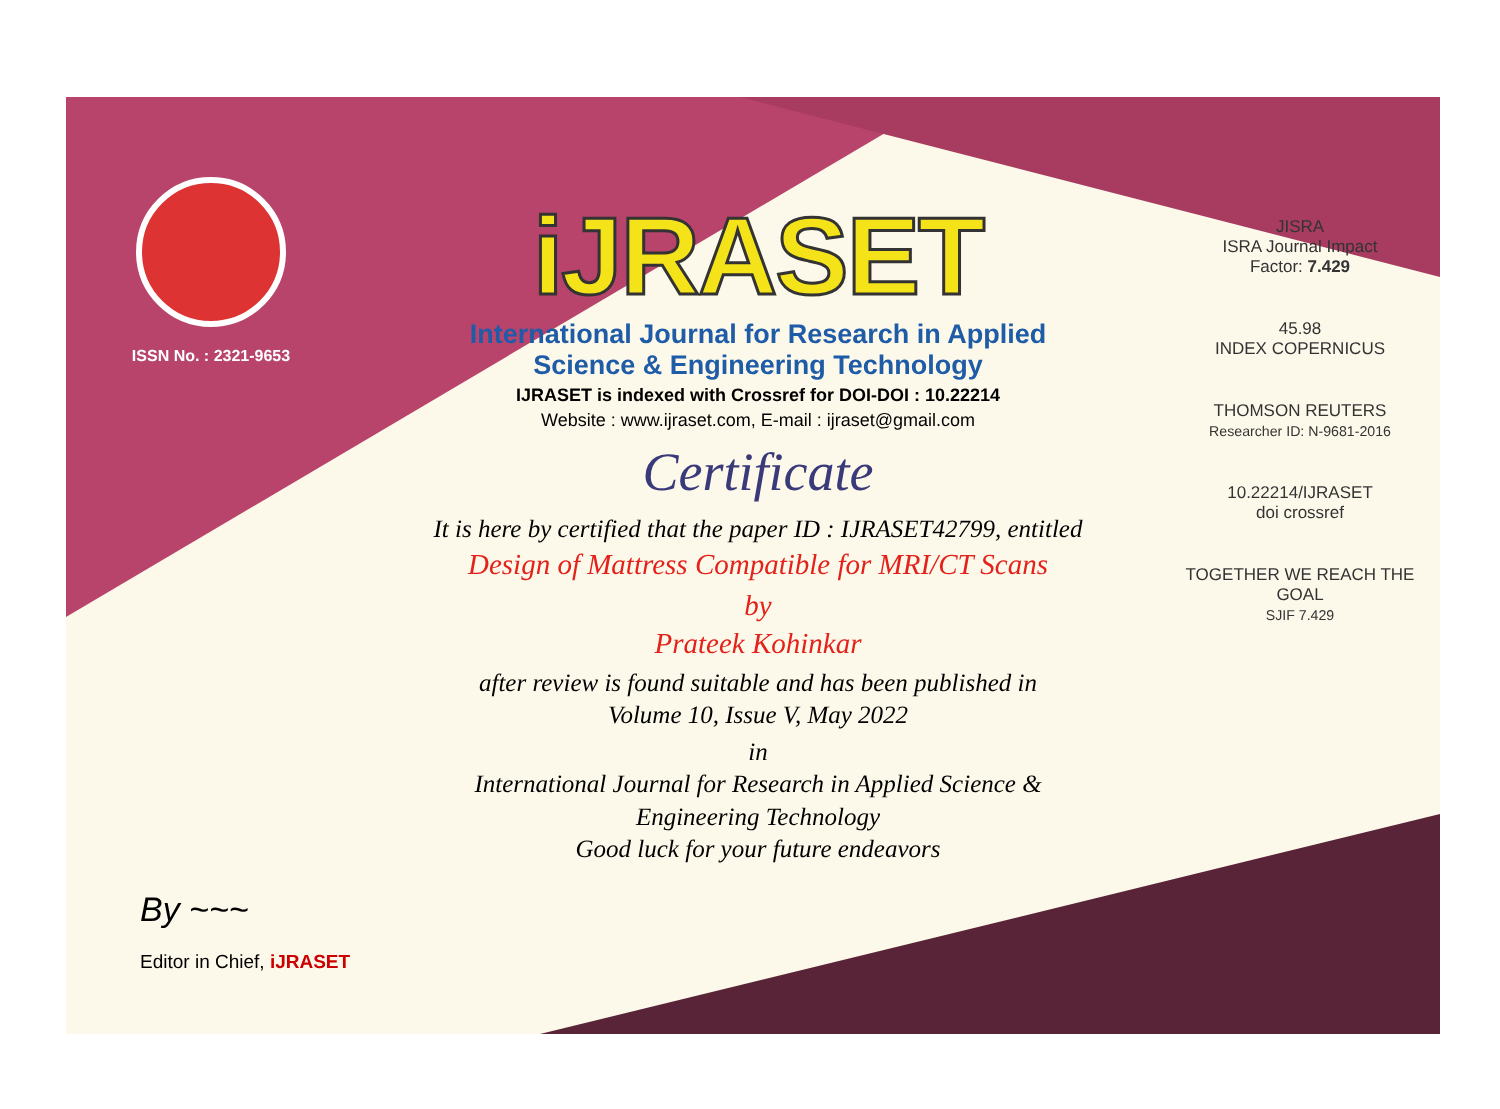ISSN No. : 2321-9653
iJRASET
International Journal for Research in Applied
Science & Engineering Technology
IJRASET is indexed with Crossref for DOI-DOI : 10.22214
Website : www.ijraset.com, E-mail : ijraset@gmail.com
Certificate
It is here by certified that the paper ID : IJRASET42799, entitled
Design of Mattress Compatible for MRI/CT Scans
by
Prateek Kohinkar
after review is found suitable and has been published in
Volume 10, Issue V, May 2022
in
International Journal for Research in Applied Science &
Engineering Technology
Good luck for your future endeavors
JISRA
ISRA Journal Impact
Factor: 7.429
45.98
INDEX COPERNICUS
THOMSON REUTERS
Researcher ID: N-9681-2016
10.22214/IJRASET
doi crossref
TOGETHER WE REACH THE GOAL
SJIF 7.429
By ~~~
Editor in Chief, iJRASET